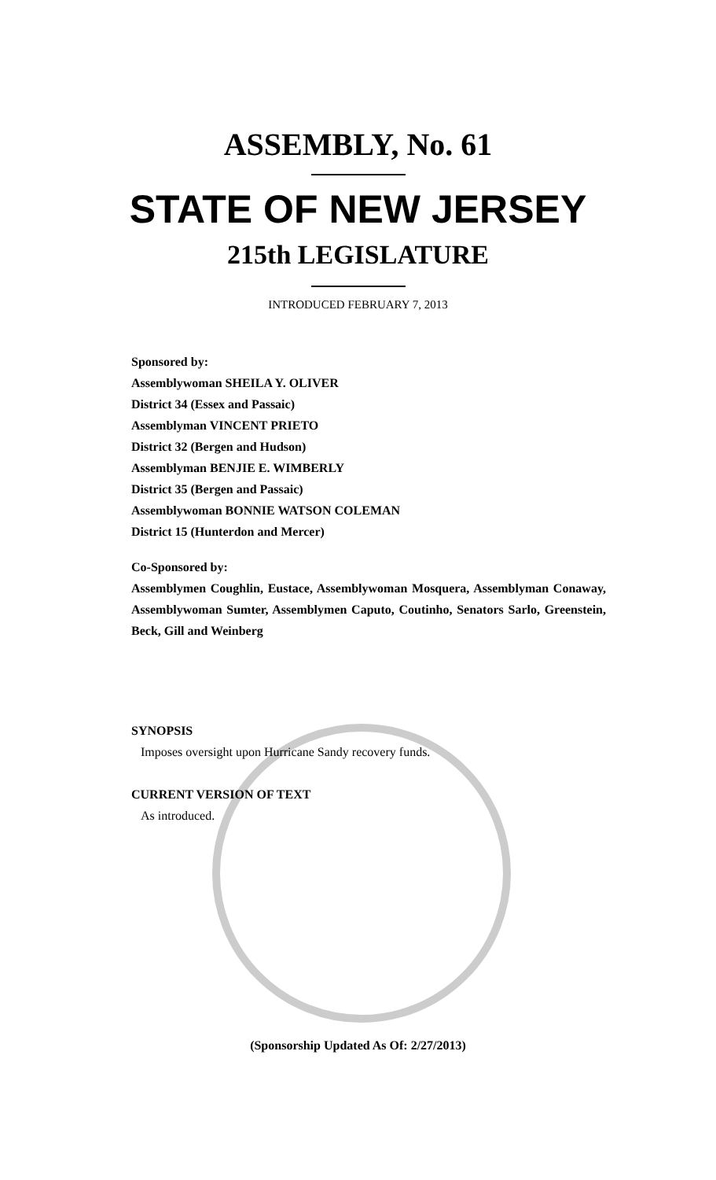ASSEMBLY, No. 61
STATE OF NEW JERSEY
215th LEGISLATURE
INTRODUCED FEBRUARY 7, 2013
Sponsored by:
Assemblywoman SHEILA Y. OLIVER
District 34 (Essex and Passaic)
Assemblyman VINCENT PRIETO
District 32 (Bergen and Hudson)
Assemblyman BENJIE E. WIMBERLY
District 35 (Bergen and Passaic)
Assemblywoman BONNIE WATSON COLEMAN
District 15 (Hunterdon and Mercer)
Co-Sponsored by:
Assemblymen Coughlin, Eustace, Assemblywoman Mosquera, Assemblyman Conaway, Assemblywoman Sumter, Assemblymen Caputo, Coutinho, Senators Sarlo, Greenstein, Beck, Gill and Weinberg
SYNOPSIS
Imposes oversight upon Hurricane Sandy recovery funds.
CURRENT VERSION OF TEXT
As introduced.
(Sponsorship Updated As Of: 2/27/2013)